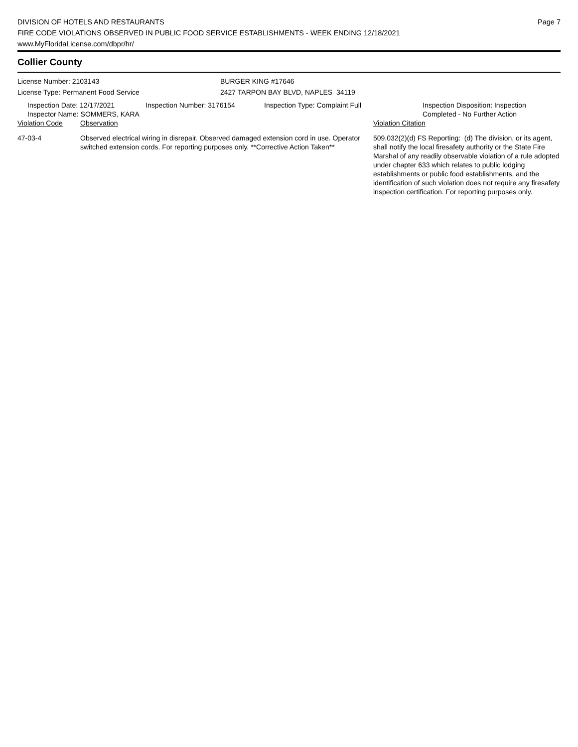DIVISION OF HOTELS AND RESTAURANTS
FIRE CODE VIOLATIONS OBSERVED IN PUBLIC FOOD SERVICE ESTABLISHMENTS - WEEK ENDING 12/18/2021
www.MyFloridaLicense.com/dbpr/hr/
Page 7
Collier County
License Number: 2103143
License Type: Permanent Food Service
BURGER KING #17646
2427 TARPON BAY BLVD, NAPLES 34119
Inspection Date: 12/17/2021
Inspector Name: SOMMERS, KARA
Inspection Number: 3176154 Inspection Type: Complaint Full Inspection Disposition: Inspection
Completed - No Further Action
| Violation Code | Observation | Violation Citation |
| 47-03-4 | Observed electrical wiring in disrepair. Observed damaged extension cord in use. Operator switched extension cords. For reporting purposes only. **Corrective Action Taken** | 509.032(2)(d) FS Reporting: (d) The division, or its agent, shall notify the local firesafety authority or the State Fire Marshal of any readily observable violation of a rule adopted under chapter 633 which relates to public lodging establishments or public food establishments, and the identification of such violation does not require any firesafety inspection certification. For reporting purposes only. |